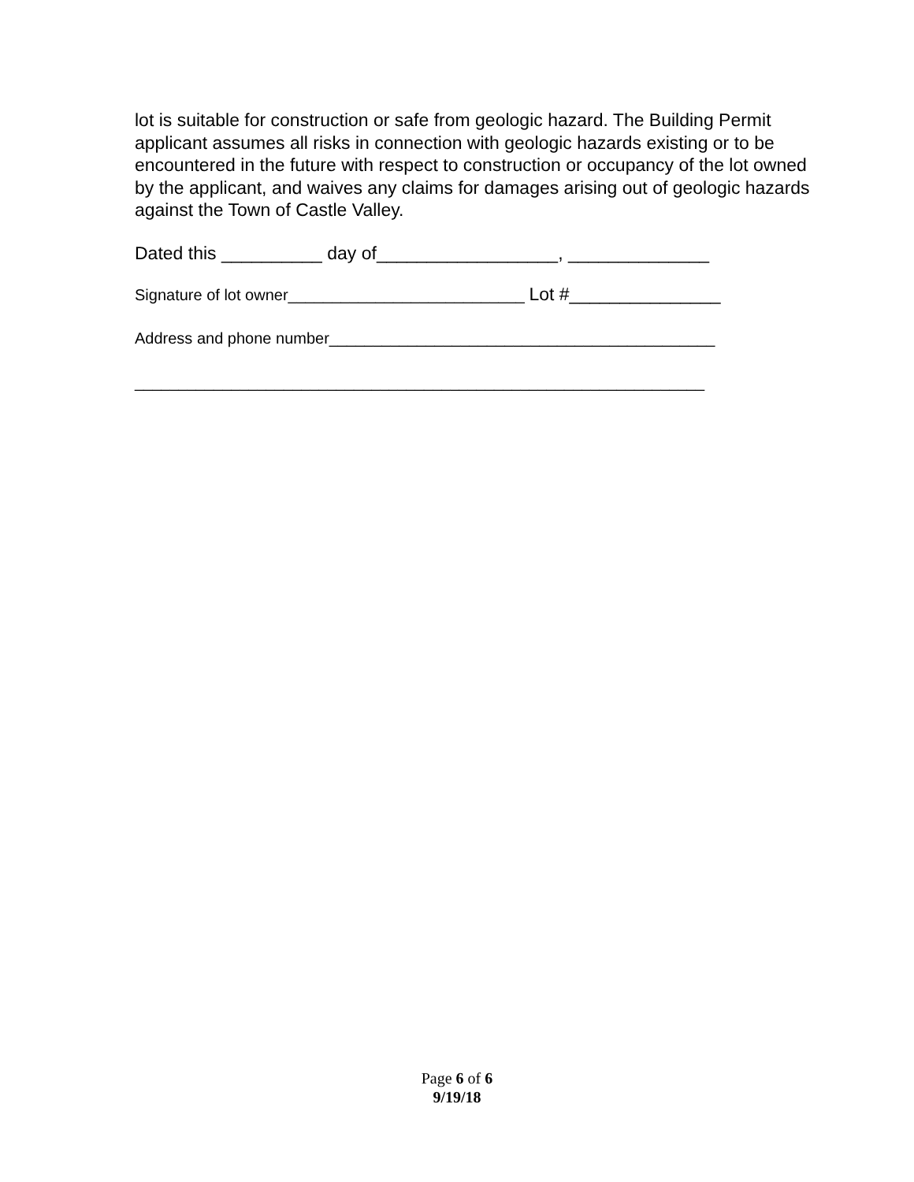lot is suitable for construction or safe from geologic hazard. The Building Permit applicant assumes all risks in connection with geologic hazards existing or to be encountered in the future with respect to construction or occupancy of the lot owned by the applicant, and waives any claims for damages arising out of geologic hazards against the Town of Castle Valley.
Dated this __________ day of__________________, ______________
Signature of lot owner___________________________ Lot #_______________
Address and phone number____________________________________________
_________________________________________________________________
Page 6 of 6
9/19/18